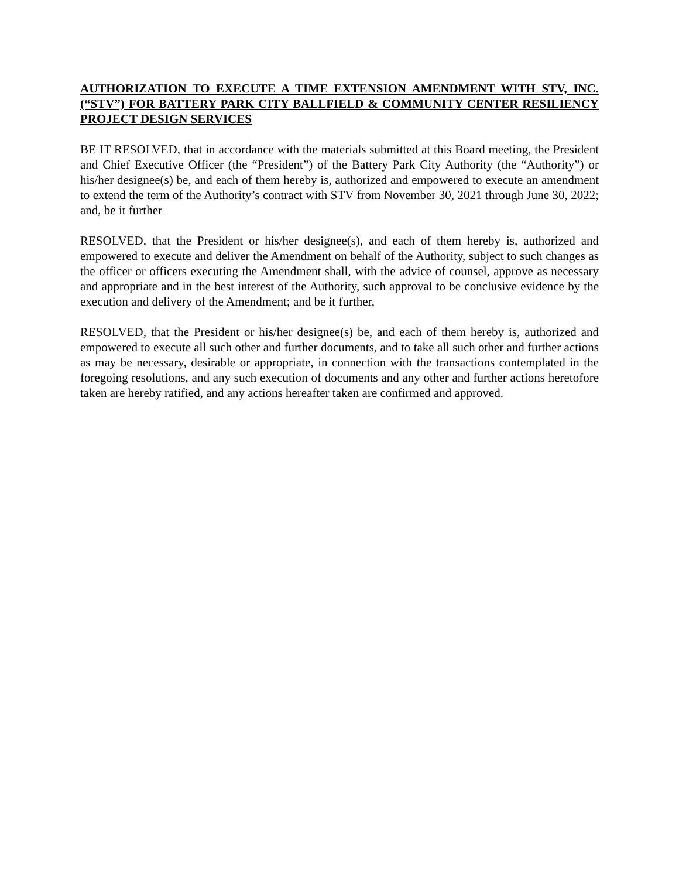AUTHORIZATION TO EXECUTE A TIME EXTENSION AMENDMENT WITH STV, INC. (“STV”) FOR BATTERY PARK CITY BALLFIELD & COMMUNITY CENTER RESILIENCY PROJECT DESIGN SERVICES
BE IT RESOLVED, that in accordance with the materials submitted at this Board meeting, the President and Chief Executive Officer (the “President”) of the Battery Park City Authority (the “Authority”) or his/her designee(s) be, and each of them hereby is, authorized and empowered to execute an amendment to extend the term of the Authority’s contract with STV from November 30, 2021 through June 30, 2022; and, be it further
RESOLVED, that the President or his/her designee(s), and each of them hereby is, authorized and empowered to execute and deliver the Amendment on behalf of the Authority, subject to such changes as the officer or officers executing the Amendment shall, with the advice of counsel, approve as necessary and appropriate and in the best interest of the Authority, such approval to be conclusive evidence by the execution and delivery of the Amendment; and be it further,
RESOLVED, that the President or his/her designee(s) be, and each of them hereby is, authorized and empowered to execute all such other and further documents, and to take all such other and further actions as may be necessary, desirable or appropriate, in connection with the transactions contemplated in the foregoing resolutions, and any such execution of documents and any other and further actions heretofore taken are hereby ratified, and any actions hereafter taken are confirmed and approved.